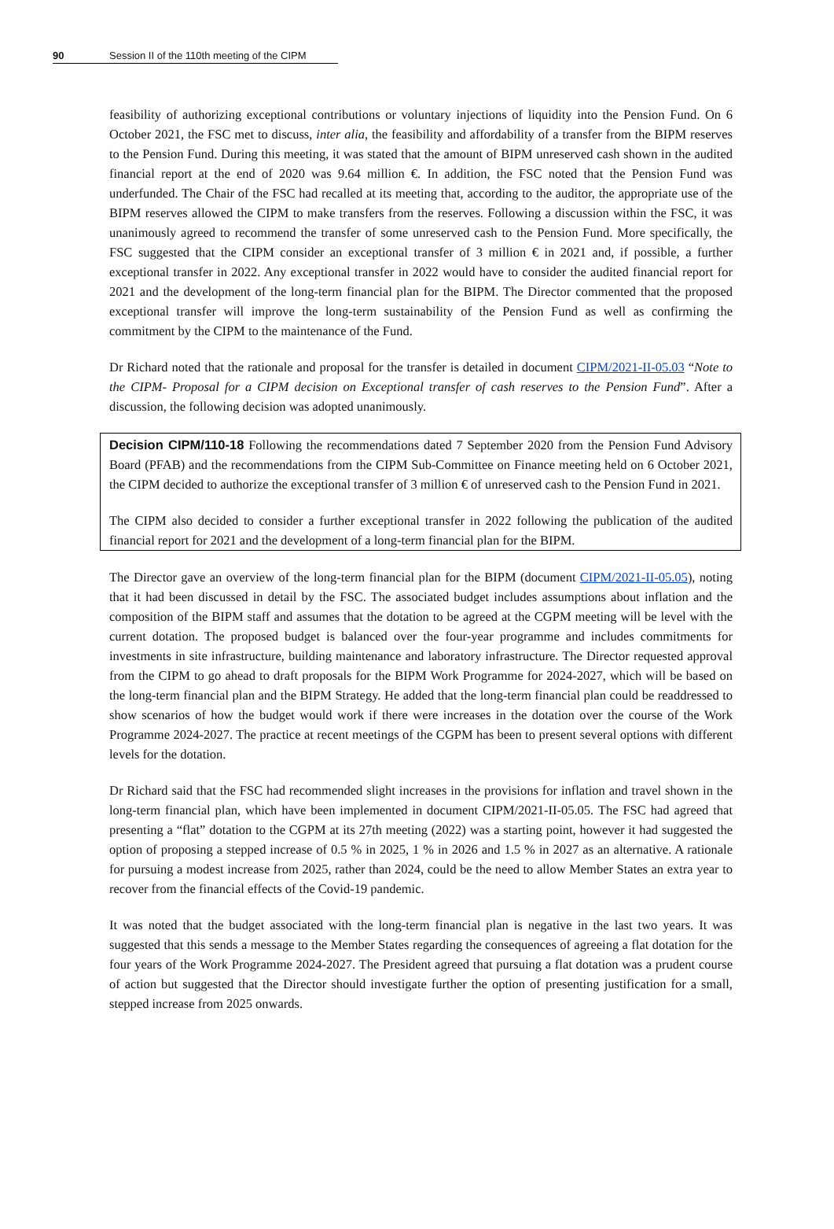90 Session II of the 110th meeting of the CIPM
feasibility of authorizing exceptional contributions or voluntary injections of liquidity into the Pension Fund. On 6 October 2021, the FSC met to discuss, inter alia, the feasibility and affordability of a transfer from the BIPM reserves to the Pension Fund. During this meeting, it was stated that the amount of BIPM unreserved cash shown in the audited financial report at the end of 2020 was 9.64 million €. In addition, the FSC noted that the Pension Fund was underfunded. The Chair of the FSC had recalled at its meeting that, according to the auditor, the appropriate use of the BIPM reserves allowed the CIPM to make transfers from the reserves. Following a discussion within the FSC, it was unanimously agreed to recommend the transfer of some unreserved cash to the Pension Fund. More specifically, the FSC suggested that the CIPM consider an exceptional transfer of 3 million € in 2021 and, if possible, a further exceptional transfer in 2022. Any exceptional transfer in 2022 would have to consider the audited financial report for 2021 and the development of the long-term financial plan for the BIPM. The Director commented that the proposed exceptional transfer will improve the long-term sustainability of the Pension Fund as well as confirming the commitment by the CIPM to the maintenance of the Fund.
Dr Richard noted that the rationale and proposal for the transfer is detailed in document CIPM/2021-II-05.03 “Note to the CIPM- Proposal for a CIPM decision on Exceptional transfer of cash reserves to the Pension Fund”. After a discussion, the following decision was adopted unanimously.
Decision CIPM/110-18 Following the recommendations dated 7 September 2020 from the Pension Fund Advisory Board (PFAB) and the recommendations from the CIPM Sub-Committee on Finance meeting held on 6 October 2021, the CIPM decided to authorize the exceptional transfer of 3 million € of unreserved cash to the Pension Fund in 2021.
The CIPM also decided to consider a further exceptional transfer in 2022 following the publication of the audited financial report for 2021 and the development of a long-term financial plan for the BIPM.
The Director gave an overview of the long-term financial plan for the BIPM (document CIPM/2021-II-05.05), noting that it had been discussed in detail by the FSC. The associated budget includes assumptions about inflation and the composition of the BIPM staff and assumes that the dotation to be agreed at the CGPM meeting will be level with the current dotation. The proposed budget is balanced over the four-year programme and includes commitments for investments in site infrastructure, building maintenance and laboratory infrastructure. The Director requested approval from the CIPM to go ahead to draft proposals for the BIPM Work Programme for 2024-2027, which will be based on the long-term financial plan and the BIPM Strategy. He added that the long-term financial plan could be readdressed to show scenarios of how the budget would work if there were increases in the dotation over the course of the Work Programme 2024-2027. The practice at recent meetings of the CGPM has been to present several options with different levels for the dotation.
Dr Richard said that the FSC had recommended slight increases in the provisions for inflation and travel shown in the long-term financial plan, which have been implemented in document CIPM/2021-II-05.05. The FSC had agreed that presenting a “flat” dotation to the CGPM at its 27th meeting (2022) was a starting point, however it had suggested the option of proposing a stepped increase of 0.5 % in 2025, 1 % in 2026 and 1.5 % in 2027 as an alternative. A rationale for pursuing a modest increase from 2025, rather than 2024, could be the need to allow Member States an extra year to recover from the financial effects of the Covid-19 pandemic.
It was noted that the budget associated with the long-term financial plan is negative in the last two years. It was suggested that this sends a message to the Member States regarding the consequences of agreeing a flat dotation for the four years of the Work Programme 2024-2027. The President agreed that pursuing a flat dotation was a prudent course of action but suggested that the Director should investigate further the option of presenting justification for a small, stepped increase from 2025 onwards.